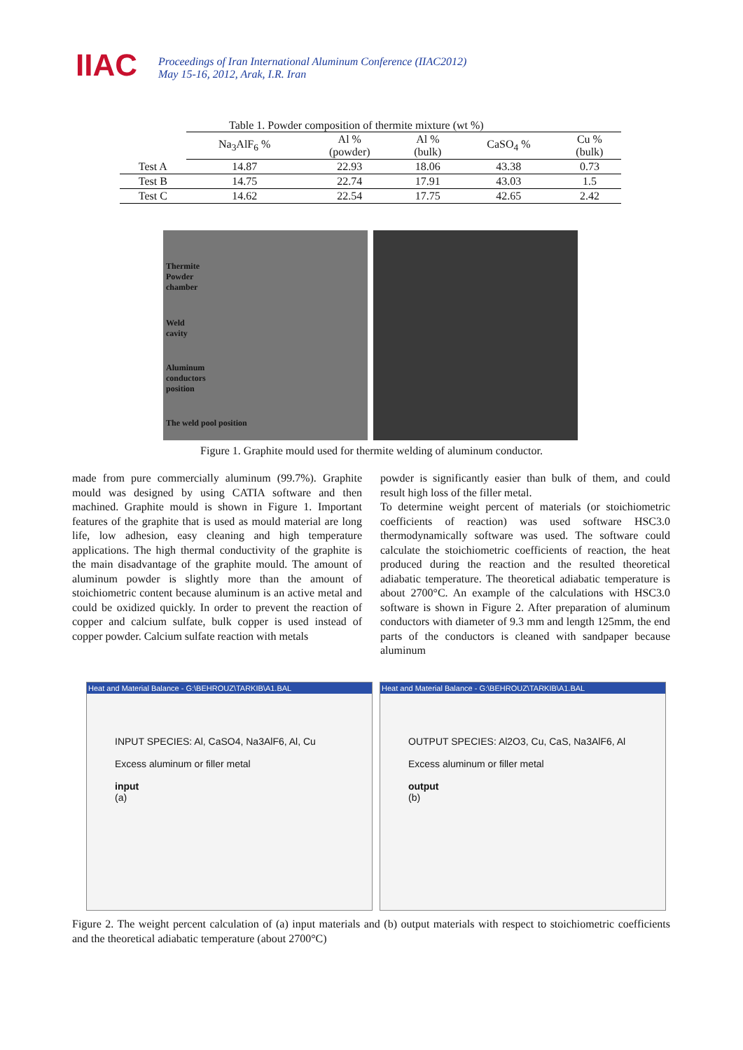IIAC
Proceedings of Iran International Aluminum Conference (IIAC2012)
May 15-16, 2012, Arak, I.R. Iran
Table 1. Powder composition of thermite mixture (wt %)
| | Na<sub>3</sub>AlF<sub>6</sub> % | Al % (powder) | Al % (bulk) | CaSO<sub>4</sub> % | Cu % (bulk) |
| --- | --- | --- | --- | --- | --- |
| Test A | 14.87 | 22.93 | 18.06 | 43.38 | 0.73 |
| Test B | 14.75 | 22.74 | 17.91 | 43.03 | 1.5 |
| Test C | 14.62 | 22.54 | 17.75 | 42.65 | 2.42 |
Thermite
Powder
chamber
Weld
cavity
Aluminum
conductors
position
The weld pool position
Figure 1. Graphite mould used for thermite welding of aluminum conductor.
made from pure commercially aluminum (99.7%). Graphite mould was designed by using CATIA software and then machined. Graphite mould is shown in Figure 1. Important features of the graphite that is used as mould material are long life, low adhesion, easy cleaning and high temperature applications. The high thermal conductivity of the graphite is the main disadvantage of the graphite mould. The amount of aluminum powder is slightly more than the amount of stoichiometric content because aluminum is an active metal and could be oxidized quickly. In order to prevent the reaction of copper and calcium sulfate, bulk copper is used instead of copper powder. Calcium sulfate reaction with metals
powder is significantly easier than bulk of them, and could result high loss of the filler metal.
To determine weight percent of materials (or stoichiometric coefficients of reaction) was used software HSC3.0 thermodynamically software was used. The software could calculate the stoichiometric coefficients of reaction, the heat produced during the reaction and the resulted theoretical adiabatic temperature. The theoretical adiabatic temperature is about 2700°C. An example of the calculations with HSC3.0 software is shown in Figure 2. After preparation of aluminum conductors with diameter of 9.3 mm and length 125mm, the end parts of the conductors is cleaned with sandpaper because aluminum
Heat and Material Balance - G:\BEHROUZ\TARKIB\A1.BAL
INPUT SPECIES: Al, CaSO4, Na3AlF6, Al, Cu
Excess aluminum or filler metal
input
(a)
Heat and Material Balance - G:\BEHROUZ\TARKIB\A1.BAL
OUTPUT SPECIES: Al2O3, Cu, CaS, Na3AlF6, Al
Excess aluminum or filler metal
output
(b)
Figure 2. The weight percent calculation of (a) input materials and (b) output materials with respect to stoichiometric coefficients and the theoretical adiabatic temperature (about 2700°C)